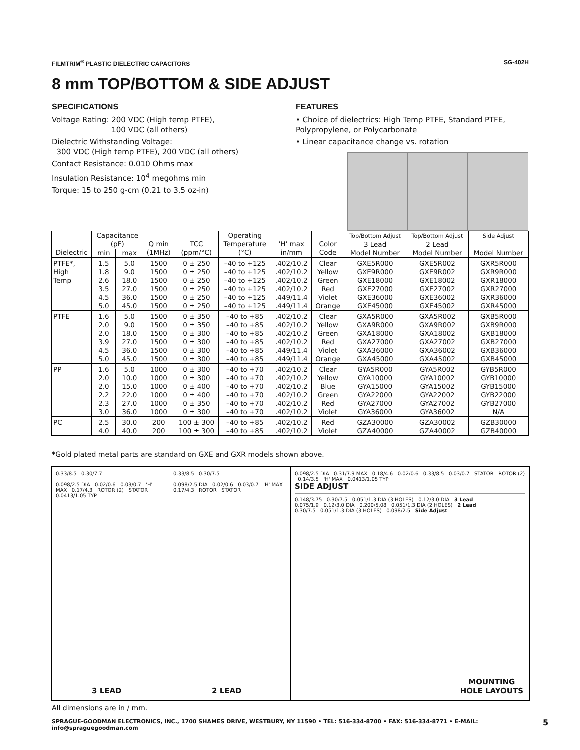FILMTRIM<sup>®</sup> PLASTIC DIELECTRIC CAPACITORS SG-402H
8 mm TOP/BOTTOM & SIDE ADJUST
SPECIFICATIONS
Voltage Rating: 200 VDC (High temp PTFE),
100 VDC (all others)
Dielectric Withstanding Voltage:
300 VDC (High temp PTFE), 200 VDC (all others)
Contact Resistance: 0.010 Ohms max
Insulation Resistance: 10<sup>4</sup> megohms min
Torque: 15 to 250 g-cm (0.21 to 3.5 oz-in)
FEATURES
• Choice of dielectrics: High Temp PTFE, Standard PTFE, Polypropylene, or Polycarbonate
• Linear capacitance change vs. rotation
| Dielectric | Capacitance (pF) | | Q min (1MHz) | TCC (ppm/°C) | Operating Temperature (°C) | 'H' max in/mm | Color Code | Top/Bottom Adjust 3 Lead Model Number | Top/Bottom Adjust 2 Lead Model Number | Side Adjust Model Number |
| --- | --- | --- | --- | --- | --- | --- | --- | --- | --- | --- |
| | min | max | | | | | | | | |
| PTFE*, High Temp | 1.5 1.8 2.6 3.5 4.5 5.0 | 5.0 9.0 18.0 27.0 36.0 45.0 | 1500 1500 1500 1500 1500 1500 | 0 ± 250 0 ± 250 0 ± 250 0 ± 250 0 ± 250 0 ± 250 | –40 to +125 –40 to +125 –40 to +125 –40 to +125 –40 to +125 –40 to +125 | .402/10.2 .402/10.2 .402/10.2 .402/10.2 .449/11.4 .449/11.4 | Clear Yellow Green Red Violet Orange | GXE5R000 GXE9R000 GXE18000 GXE27000 GXE36000 GXE45000 | GXE5R002 GXE9R002 GXE18002 GXE27002 GXE36002 GXE45002 | GXR5R000 GXR9R000 GXR18000 GXR27000 GXR36000 GXR45000 |
| PTFE | 1.6 2.0 2.0 3.9 4.5 5.0 | 5.0 9.0 18.0 27.0 36.0 45.0 | 1500 1500 1500 1500 1500 1500 | 0 ± 350 0 ± 350 0 ± 300 0 ± 300 0 ± 300 0 ± 300 | –40 to +85 –40 to +85 –40 to +85 –40 to +85 –40 to +85 –40 to +85 | .402/10.2 .402/10.2 .402/10.2 .402/10.2 .449/11.4 .449/11.4 | Clear Yellow Green Red Violet Orange | GXA5R000 GXA9R000 GXA18000 GXA27000 GXA36000 GXA45000 | GXA5R002 GXA9R002 GXA18002 GXA27002 GXA36002 GXA45002 | GXB5R000 GXB9R000 GXB18000 GXB27000 GXB36000 GXB45000 |
| PP | 1.6 2.0 2.0 2.2 2.3 3.0 | 5.0 10.0 15.0 22.0 27.0 36.0 | 1000 1000 1000 1000 1000 1000 | 0 ± 300 0 ± 300 0 ± 400 0 ± 400 0 ± 350 0 ± 300 | –40 to +70 –40 to +70 –40 to +70 –40 to +70 –40 to +70 –40 to +70 | .402/10.2 .402/10.2 .402/10.2 .402/10.2 .402/10.2 .402/10.2 | Clear Yellow Blue Green Red Violet | GYA5R000 GYA10000 GYA15000 GYA22000 GYA27000 GYA36000 | GYA5R002 GYA10002 GYA15002 GYA22002 GYA27002 GYA36002 | GYB5R000 GYB10000 GYB15000 GYB22000 GYB27000 N/A |
| PC | 2.5 4.0 | 30.0 40.0 | 200 200 | 100 ± 300 100 ± 300 | –40 to +85 –40 to +85 | .402/10.2 .402/10.2 | Red Violet | GZA30000 GZA40000 | GZA30002 GZA40002 | GZB30000 GZB40000 |
*Gold plated metal parts are standard on GXE and GXR models shown above.
0.33/8.5 0.30/7.7
0.098/2.5 DIA 0.02/0.6 0.03/0.7 'H' MAX 0.17/4.3 ROTOR (2) STATOR 0.0413/1.05 TYP
3 LEAD
0.33/8.5 0.30/7.5
0.098/2.5 DIA 0.02/0.6 0.03/0.7 'H' MAX 0.17/4.3 ROTOR STATOR
2 LEAD
0.098/2.5 DIA 0.31/7.9 MAX 0.18/4.6 0.02/0.6 0.33/8.5 0.03/0.7 STATOR ROTOR (2) 0.14/3.5 'H' MAX 0.0413/1.05 TYP
SIDE ADJUST
0.148/3.75 0.30/7.5 0.051/1.3 DIA (3 HOLES) 0.12/3.0 DIA 3 Lead
0.075/1.9 0.12/3.0 DIA 0.200/5.08 0.051/1.3 DIA (2 HOLES) 2 Lead
0.30/7.5 0.051/1.3 DIA (3 HOLES) 0.098/2.5 Side Adjust
MOUNTING
HOLE LAYOUTS
All dimensions are in / mm.
SPRAGUE-GOODMAN ELECTRONICS, INC., 1700 SHAMES DRIVE, WESTBURY, NY 11590 • TEL: 516-334-8700 • FAX: 516-334-8771 • E-MAIL: info@spraguegoodman.com
5